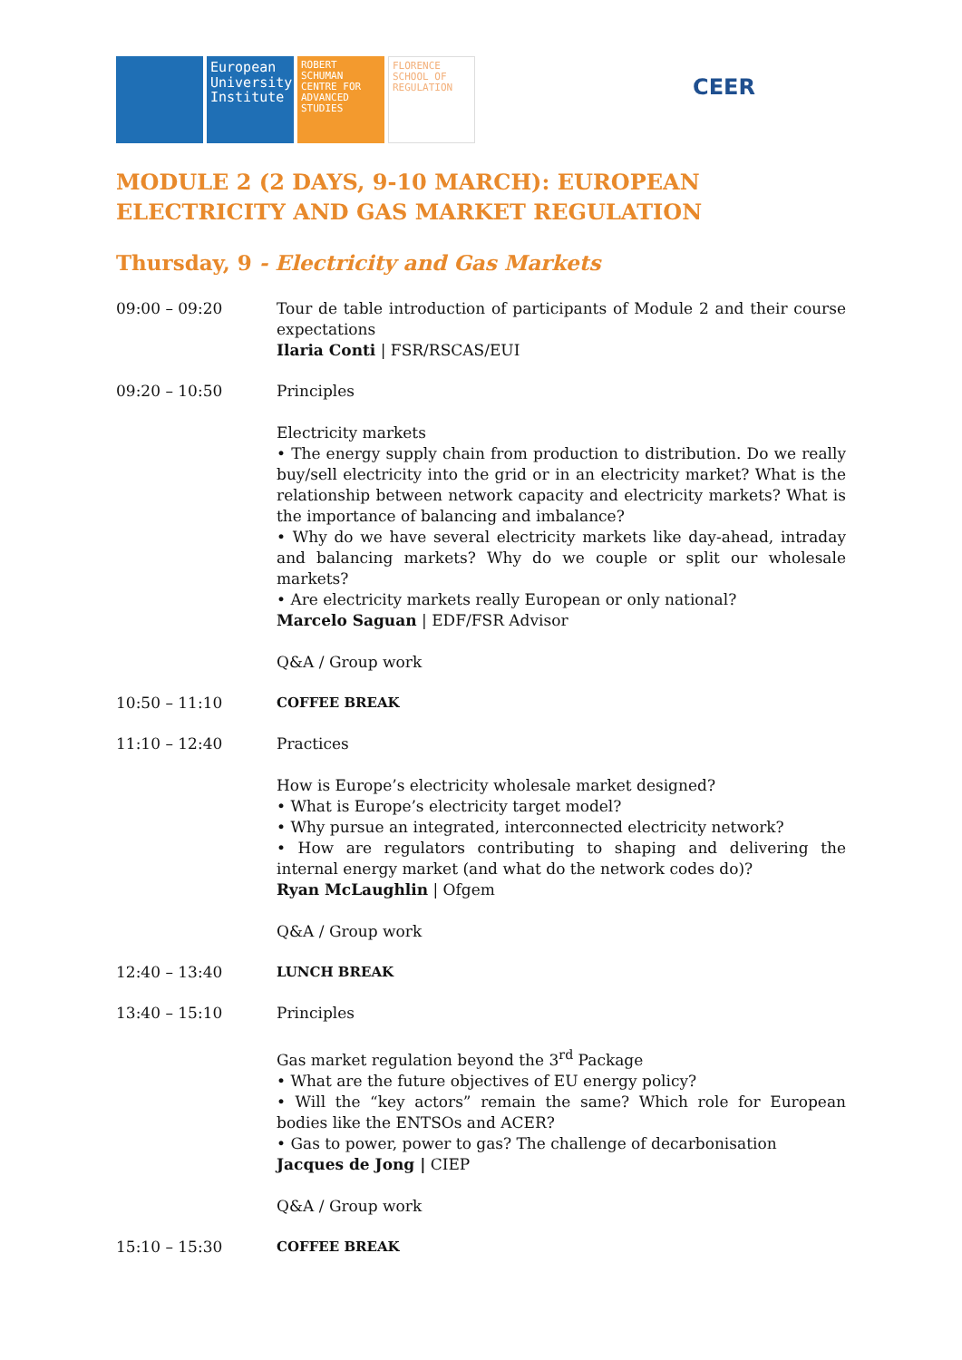European University Institute
ROBERT SCHUMAN CENTRE FOR ADVANCED STUDIES
FLORENCE SCHOOL OF REGULATION
CEER
MODULE 2 (2 DAYS, 9-10 MARCH): EUROPEAN ELECTRICITY AND GAS MARKET REGULATION
Thursday, 9 - Electricity and Gas Markets
09:00 – 09:20 Tour de table introduction of participants of Module 2 and their course expectations
Ilaria Conti | FSR/RSCAS/EUI
09:20 – 10:50 Principles
Electricity markets
• The energy supply chain from production to distribution. Do we really buy/sell electricity into the grid or in an electricity market? What is the relationship between network capacity and electricity markets? What is the importance of balancing and imbalance?
• Why do we have several electricity markets like day-ahead, intraday and balancing markets? Why do we couple or split our wholesale markets?
• Are electricity markets really European or only national?
Marcelo Saguan | EDF/FSR Advisor
Q&A / Group work
10:50 – 11:10 COFFEE BREAK
11:10 – 12:40 Practices
How is Europe’s electricity wholesale market designed?
• What is Europe’s electricity target model?
• Why pursue an integrated, interconnected electricity network?
• How are regulators contributing to shaping and delivering the internal energy market (and what do the network codes do)?
Ryan McLaughlin | Ofgem
Q&A / Group work
12:40 – 13:40 LUNCH BREAK
13:40 – 15:10 Principles
Gas market regulation beyond the 3<sup>rd</sup> Package
• What are the future objectives of EU energy policy?
• Will the “key actors” remain the same? Which role for European bodies like the ENTSOs and ACER?
• Gas to power, power to gas? The challenge of decarbonisation
Jacques de Jong | CIEP
Q&A / Group work
15:10 – 15:30 COFFEE BREAK